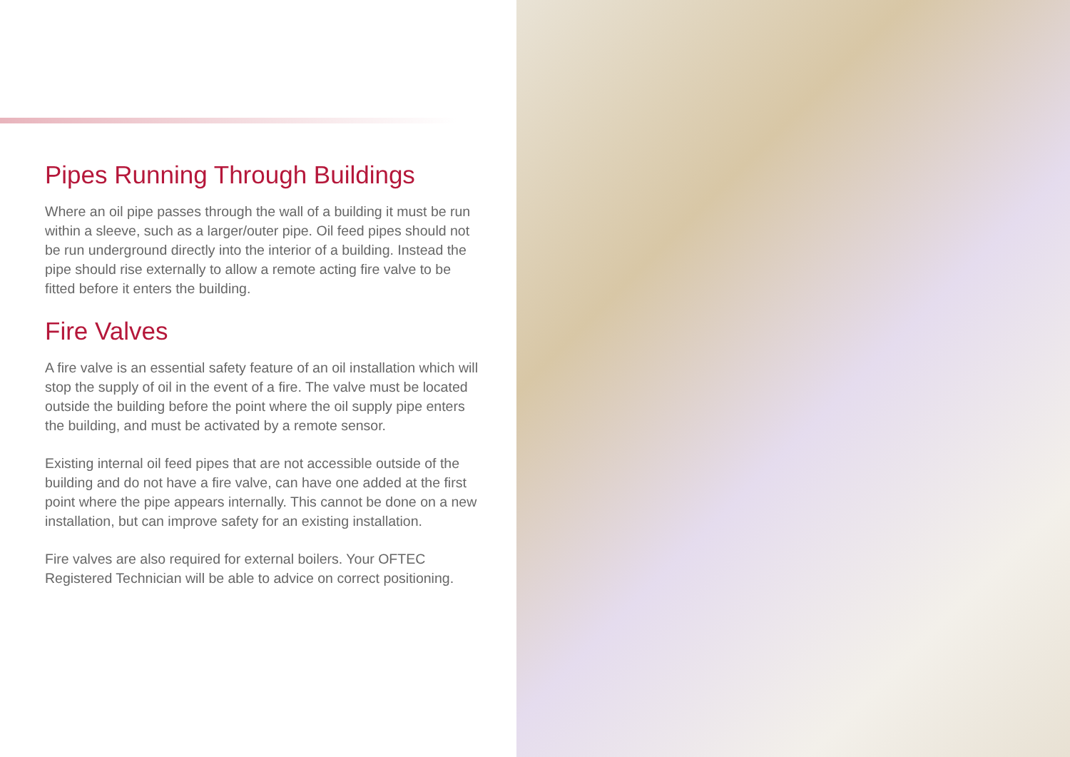Pipes Running Through Buildings
Where an oil pipe passes through the wall of a building it must be run within a sleeve, such as a larger/outer pipe. Oil feed pipes should not be run underground directly into the interior of a building. Instead the pipe should rise externally to allow a remote acting fire valve to be fitted before it enters the building.
Fire Valves
A fire valve is an essential safety feature of an oil installation which will stop the supply of oil in the event of a fire. The valve must be located outside the building before the point where the oil supply pipe enters the building, and must be activated by a remote sensor.
Existing internal oil feed pipes that are not accessible outside of the building and do not have a fire valve, can have one added at the first point where the pipe appears internally. This cannot be done on a new installation, but can improve safety for an existing installation.
Fire valves are also required for external boilers. Your OFTEC Registered Technician will be able to advice on correct positioning.